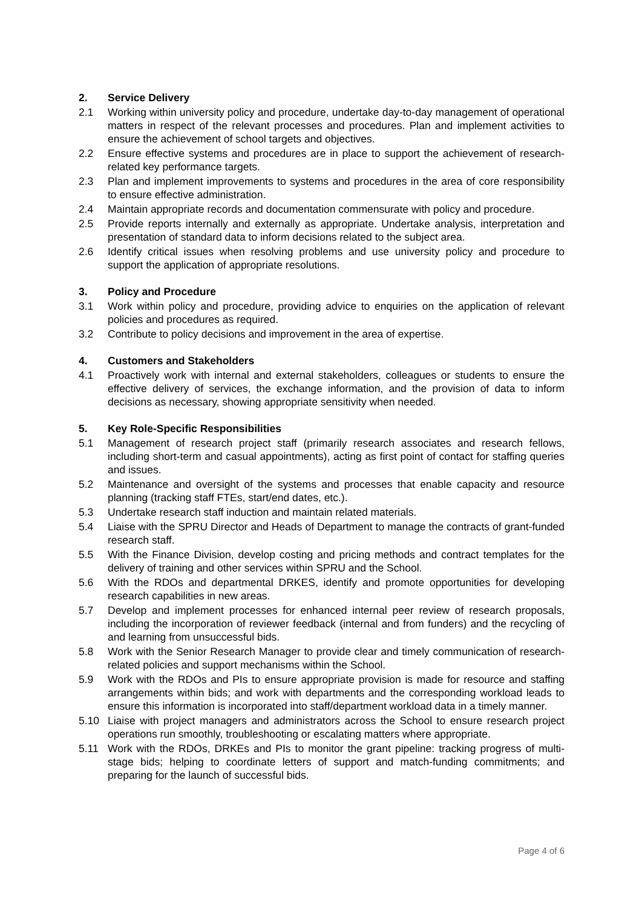2. Service Delivery
2.1 Working within university policy and procedure, undertake day-to-day management of operational matters in respect of the relevant processes and procedures. Plan and implement activities to ensure the achievement of school targets and objectives.
2.2 Ensure effective systems and procedures are in place to support the achievement of research-related key performance targets.
2.3 Plan and implement improvements to systems and procedures in the area of core responsibility to ensure effective administration.
2.4 Maintain appropriate records and documentation commensurate with policy and procedure.
2.5 Provide reports internally and externally as appropriate. Undertake analysis, interpretation and presentation of standard data to inform decisions related to the subject area.
2.6 Identify critical issues when resolving problems and use university policy and procedure to support the application of appropriate resolutions.
3. Policy and Procedure
3.1 Work within policy and procedure, providing advice to enquiries on the application of relevant policies and procedures as required.
3.2 Contribute to policy decisions and improvement in the area of expertise.
4. Customers and Stakeholders
4.1 Proactively work with internal and external stakeholders, colleagues or students to ensure the effective delivery of services, the exchange information, and the provision of data to inform decisions as necessary, showing appropriate sensitivity when needed.
5. Key Role-Specific Responsibilities
5.1 Management of research project staff (primarily research associates and research fellows, including short-term and casual appointments), acting as first point of contact for staffing queries and issues.
5.2 Maintenance and oversight of the systems and processes that enable capacity and resource planning (tracking staff FTEs, start/end dates, etc.).
5.3 Undertake research staff induction and maintain related materials.
5.4 Liaise with the SPRU Director and Heads of Department to manage the contracts of grant-funded research staff.
5.5 With the Finance Division, develop costing and pricing methods and contract templates for the delivery of training and other services within SPRU and the School.
5.6 With the RDOs and departmental DRKES, identify and promote opportunities for developing research capabilities in new areas.
5.7 Develop and implement processes for enhanced internal peer review of research proposals, including the incorporation of reviewer feedback (internal and from funders) and the recycling of and learning from unsuccessful bids.
5.8 Work with the Senior Research Manager to provide clear and timely communication of research-related policies and support mechanisms within the School.
5.9 Work with the RDOs and PIs to ensure appropriate provision is made for resource and staffing arrangements within bids; and work with departments and the corresponding workload leads to ensure this information is incorporated into staff/department workload data in a timely manner.
5.10 Liaise with project managers and administrators across the School to ensure research project operations run smoothly, troubleshooting or escalating matters where appropriate.
5.11 Work with the RDOs, DRKEs and PIs to monitor the grant pipeline: tracking progress of multi-stage bids; helping to coordinate letters of support and match-funding commitments; and preparing for the launch of successful bids.
Page 4 of 6